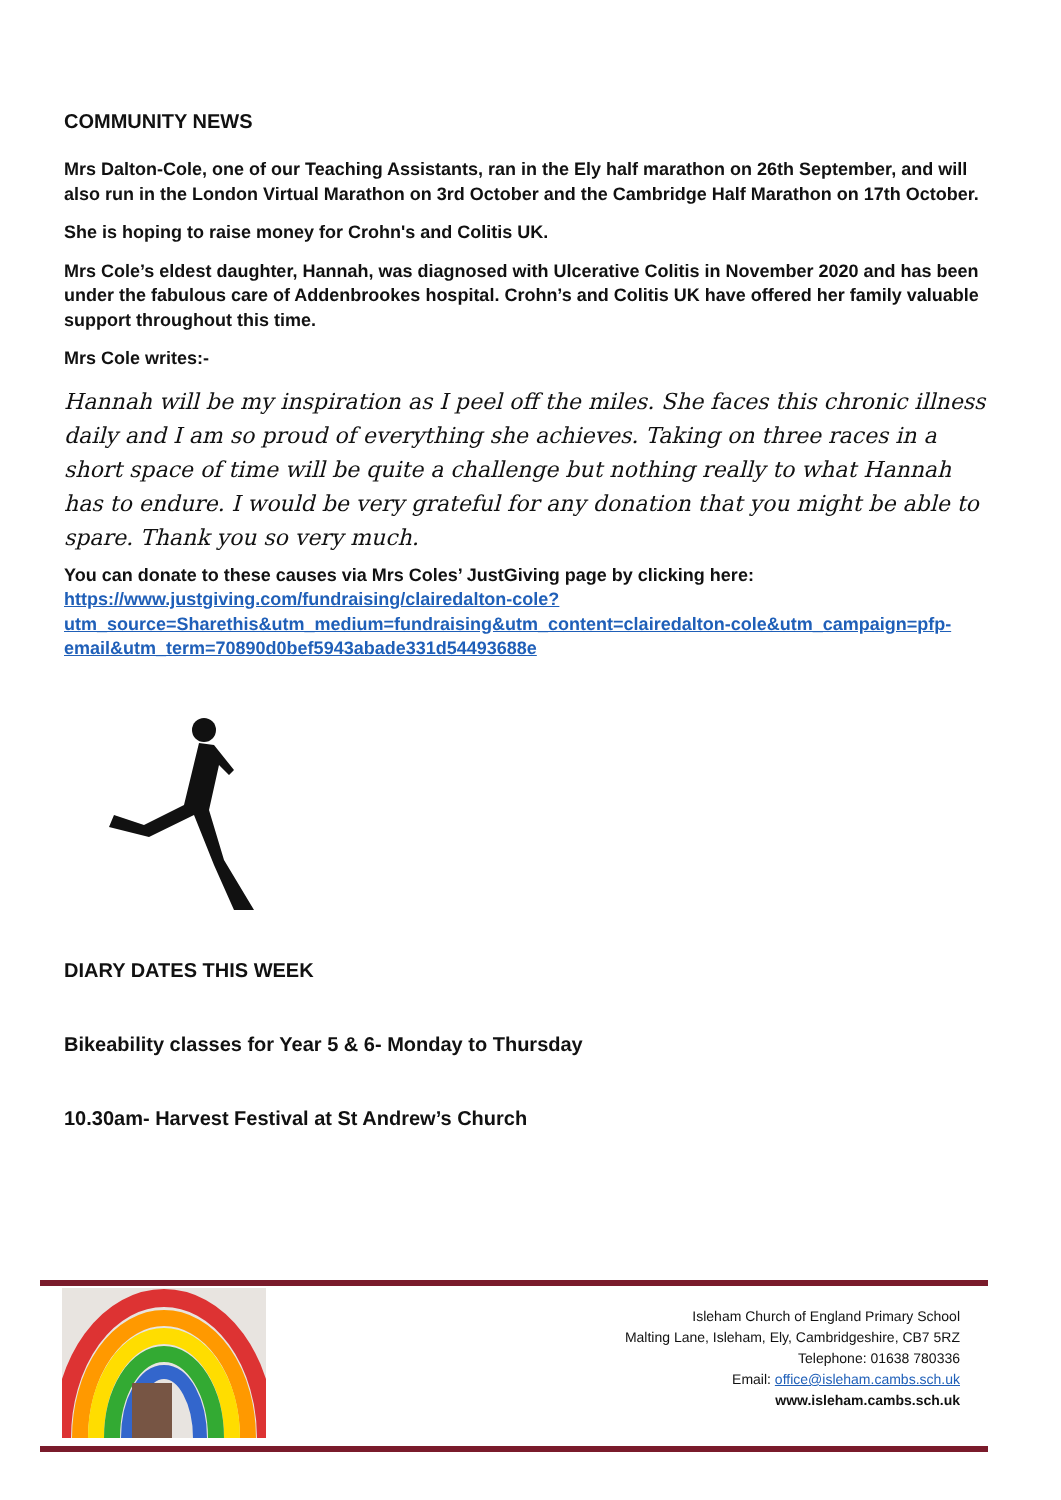COMMUNITY NEWS
Mrs Dalton-Cole, one of our Teaching Assistants, ran in the Ely half marathon on 26th September, and will also run in the London Virtual Marathon on 3rd October and the Cambridge Half Marathon on 17th October.
She is hoping to raise money for Crohn's and Colitis UK.
Mrs Cole’s eldest daughter, Hannah, was diagnosed with Ulcerative Colitis in November 2020 and has been under the fabulous care of Addenbrookes hospital. Crohn’s and Colitis UK have offered her family valuable support throughout this time.
Mrs Cole writes:-
Hannah will be my inspiration as I peel off the miles. She faces this chronic illness daily and I am so proud of everything she achieves. Taking on three races in a short space of time will be quite a challenge but nothing really to what Hannah has to endure. I would be very grateful for any donation that you might be able to spare. Thank you so very much.
You can donate to these causes via Mrs Coles’ JustGiving page by clicking here:
https://www.justgiving.com/fundraising/clairedalton-cole?utm_source=Sharethis&utm_medium=fundraising&utm_content=clairedalton-cole&utm_campaign=pfp-email&utm_term=70890d0bef5943abade331d54493688e
DIARY DATES THIS WEEK
Bikeability classes for Year 5 & 6- Monday to Thursday
10.30am- Harvest Festival at St Andrew’s Church
Isleham Church of England Primary School
Malting Lane, Isleham, Ely, Cambridgeshire, CB7 5RZ
Telephone: 01638 780336
Email: office@isleham.cambs.sch.uk
www.isleham.cambs.sch.uk